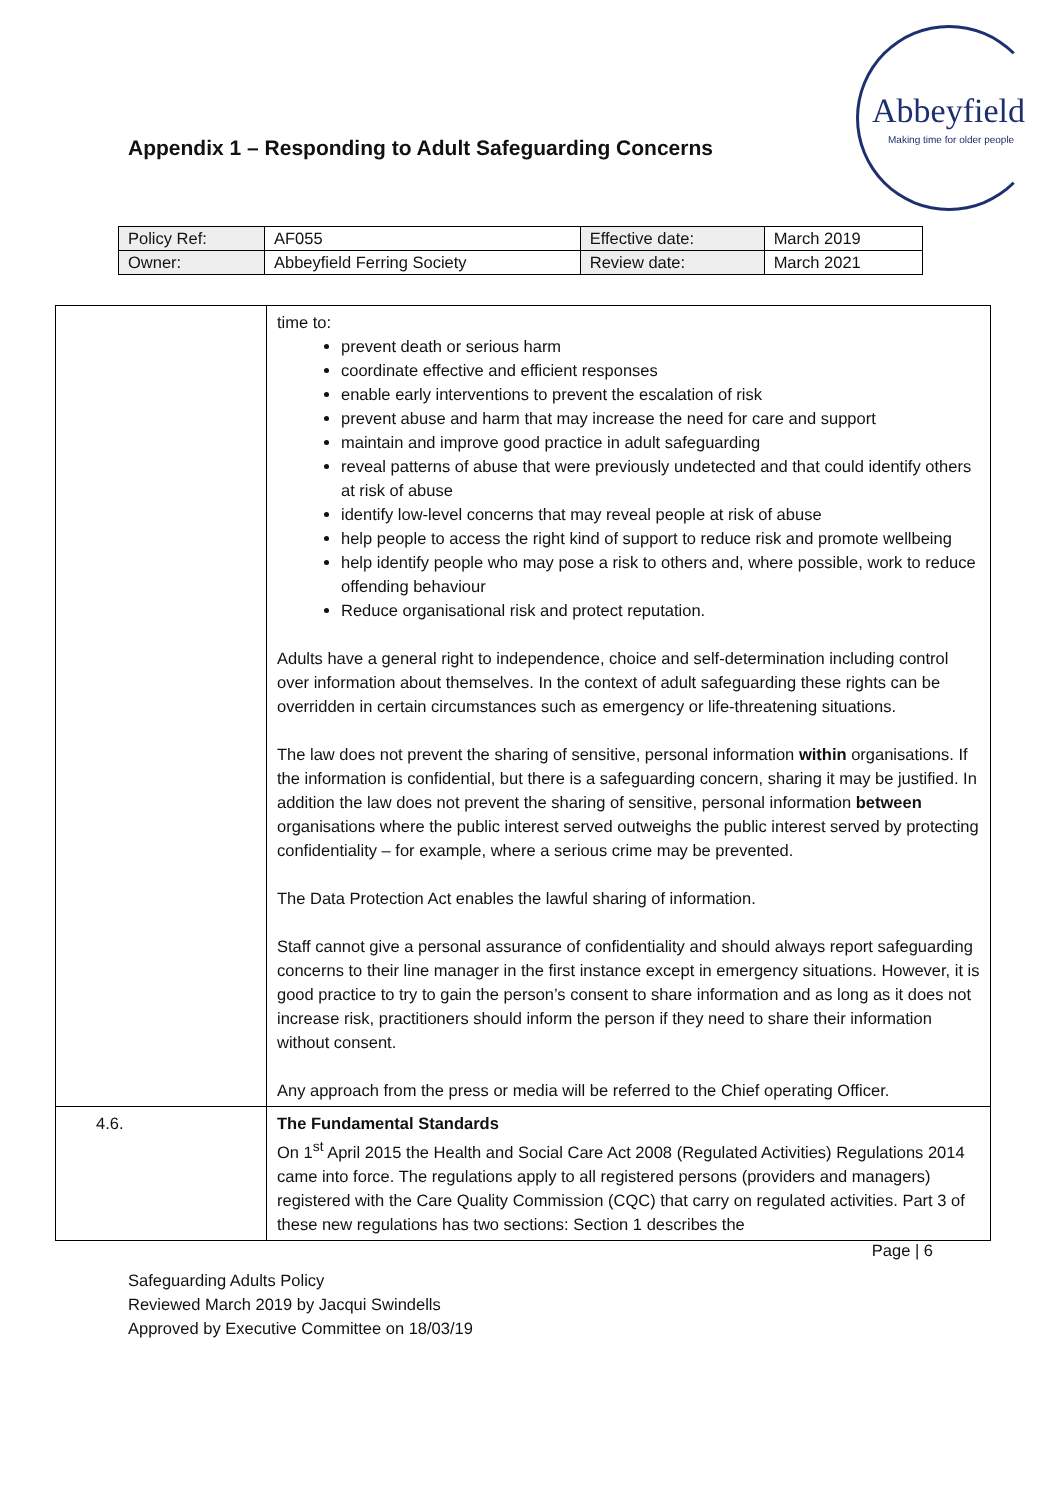Appendix 1 – Responding to Adult Safeguarding Concerns
Abbeyfield
Making time for older people
| Policy Ref: | AF055 | Effective date: | March 2019 |
| Owner: | Abbeyfield Ferring Society | Review date: | March 2021 |
| | time to: prevent death or serious harm coordinate effective and efficient responses enable early interventions to prevent the escalation of risk prevent abuse and harm that may increase the need for care and support maintain and improve good practice in adult safeguarding reveal patterns of abuse that were previously undetected and that could identify others at risk of abuse identify low-level concerns that may reveal people at risk of abuse help people to access the right kind of support to reduce risk and promote wellbeing help identify people who may pose a risk to others and, where possible, work to reduce offending behaviour Reduce organisational risk and protect reputation. Adults have a general right to independence, choice and self-determination including control over information about themselves. In the context of adult safeguarding these rights can be overridden in certain circumstances such as emergency or life-threatening situations. The law does not prevent the sharing of sensitive, personal information within organisations. If the information is confidential, but there is a safeguarding concern, sharing it may be justified. In addition the law does not prevent the sharing of sensitive, personal information between organisations where the public interest served outweighs the public interest served by protecting confidentiality – for example, where a serious crime may be prevented. The Data Protection Act enables the lawful sharing of information. Staff cannot give a personal assurance of confidentiality and should always report safeguarding concerns to their line manager in the first instance except in emergency situations. However, it is good practice to try to gain the person’s consent to share information and as long as it does not increase risk, practitioners should inform the person if they need to share their information without consent. Any approach from the press or media will be referred to the Chief operating Officer. |
| 4.6. | The Fundamental Standards On 1<sup>st</sup> April 2015 the Health and Social Care Act 2008 (Regulated Activities) Regulations 2014 came into force. The regulations apply to all registered persons (providers and managers) registered with the Care Quality Commission (CQC) that carry on regulated activities. Part 3 of these new regulations has two sections: Section 1 describes the |
Page | 6
Safeguarding Adults Policy
Reviewed March 2019 by Jacqui Swindells
Approved by Executive Committee on 18/03/19